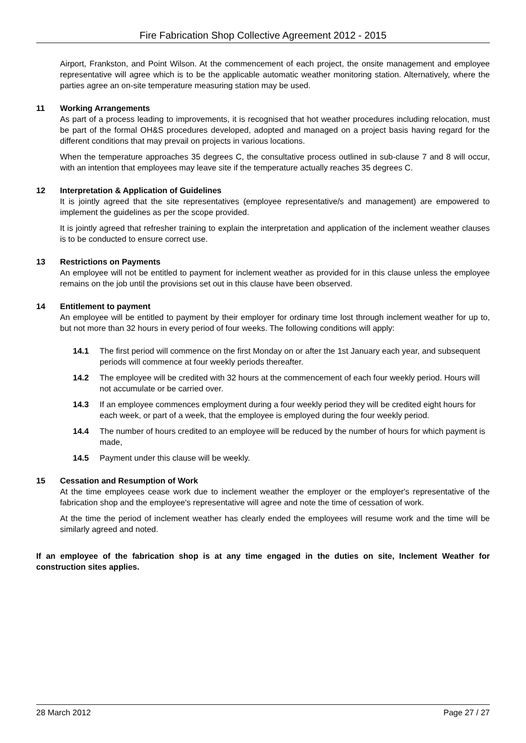Fire Fabrication Shop Collective Agreement 2012 - 2015
Airport, Frankston, and Point Wilson. At the commencement of each project, the onsite management and employee representative will agree which is to be the applicable automatic weather monitoring station. Alternatively, where the parties agree an on-site temperature measuring station may be used.
11 Working Arrangements
As part of a process leading to improvements, it is recognised that hot weather procedures including relocation, must be part of the formal OH&S procedures developed, adopted and managed on a project basis having regard for the different conditions that may prevail on projects in various locations.
When the temperature approaches 35 degrees C, the consultative process outlined in sub-clause 7 and 8 will occur, with an intention that employees may leave site if the temperature actually reaches 35 degrees C.
12 Interpretation & Application of Guidelines
It is jointly agreed that the site representatives (employee representative/s and management) are empowered to implement the guidelines as per the scope provided.
It is jointly agreed that refresher training to explain the interpretation and application of the inclement weather clauses is to be conducted to ensure correct use.
13 Restrictions on Payments
An employee will not be entitled to payment for inclement weather as provided for in this clause unless the employee remains on the job until the provisions set out in this clause have been observed.
14 Entitlement to payment
An employee will be entitled to payment by their employer for ordinary time lost through inclement weather for up to, but not more than 32 hours in every period of four weeks. The following conditions will apply:
14.1 The first period will commence on the first Monday on or after the 1st January each year, and subsequent periods will commence at four weekly periods thereafter.
14.2 The employee will be credited with 32 hours at the commencement of each four weekly period. Hours will not accumulate or be carried over.
14.3 If an employee commences employment during a four weekly period they will be credited eight hours for each week, or part of a week, that the employee is employed during the four weekly period.
14.4 The number of hours credited to an employee will be reduced by the number of hours for which payment is made,
14.5 Payment under this clause will be weekly.
15 Cessation and Resumption of Work
At the time employees cease work due to inclement weather the employer or the employer's representative of the fabrication shop and the employee's representative will agree and note the time of cessation of work.
At the time the period of inclement weather has clearly ended the employees will resume work and the time will be similarly agreed and noted.
If an employee of the fabrication shop is at any time engaged in the duties on site, Inclement Weather for construction sites applies.
28 March 2012 Page 27 / 27